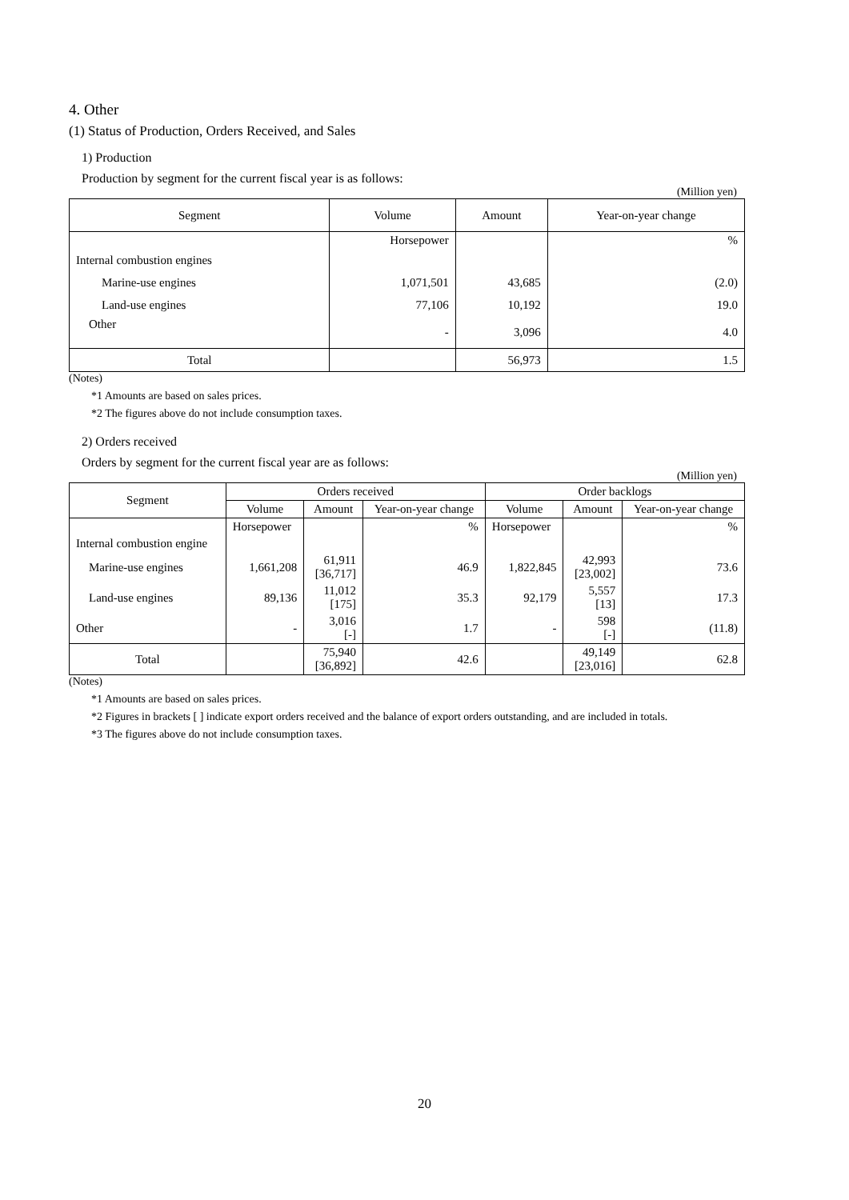4. Other
(1) Status of Production, Orders Received, and Sales
1) Production
Production by segment for the current fiscal year is as follows:
(Million yen)
| Segment | Volume | Amount | Year-on-year change |
| --- | --- | --- | --- |
| | Horsepower | | % |
| Internal combustion engines | | | |
| Marine-use engines | 1,071,501 | 43,685 | (2.0) |
| Land-use engines | 77,106 | 10,192 | 19.0 |
| Other | - | 3,096 | 4.0 |
| Total | | 56,973 | 1.5 |
(Notes)
*1 Amounts are based on sales prices.
*2 The figures above do not include consumption taxes.
2) Orders received
Orders by segment for the current fiscal year are as follows:
(Million yen)
| Segment | Orders received | | | Order backlogs | | |
| --- | --- | --- | --- | --- | --- | --- |
| | Volume | Amount | Year-on-year change | Volume | Amount | Year-on-year change |
| | Horsepower | | % | Horsepower | | % |
| Internal combustion engine | | | | | | |
| Marine-use engines | 1,661,208 | 61,911 [36,717] | 46.9 | 1,822,845 | 42,993 [23,002] | 73.6 |
| Land-use engines | 89,136 | 11,012 [175] | 35.3 | 92,179 | 5,557 [13] | 17.3 |
| Other | - | 3,016 [-] | 1.7 | - | 598 [-] | (11.8) |
| Total | | 75,940 [36,892] | 42.6 | | 49,149 [23,016] | 62.8 |
(Notes)
*1 Amounts are based on sales prices.
*2 Figures in brackets [ ] indicate export orders received and the balance of export orders outstanding, and are included in totals.
*3 The figures above do not include consumption taxes.
20